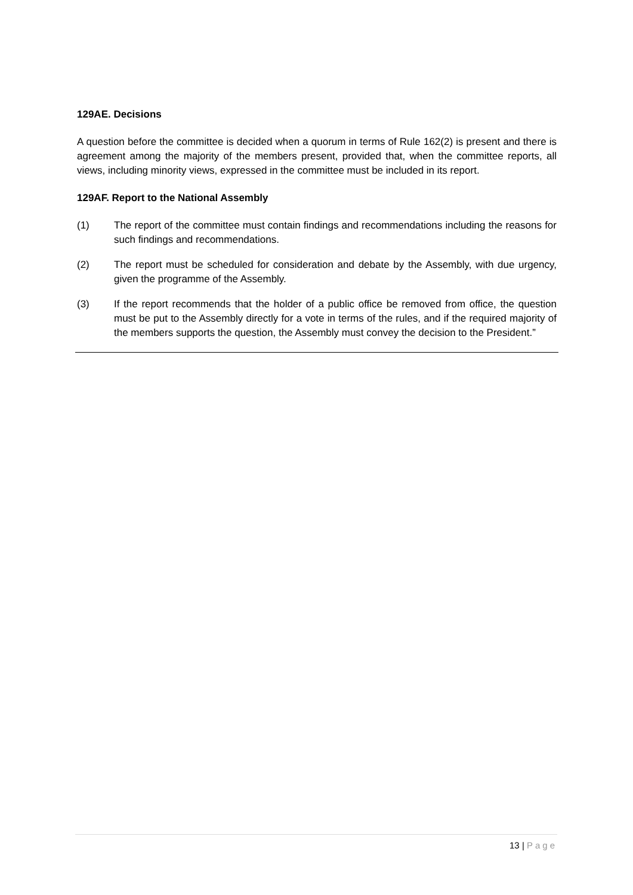129AE. Decisions
A question before the committee is decided when a quorum in terms of Rule 162(2) is present and there is agreement among the majority of the members present, provided that, when the committee reports, all views, including minority views, expressed in the committee must be included in its report.
129AF. Report to the National Assembly
(1) The report of the committee must contain findings and recommendations including the reasons for such findings and recommendations.
(2) The report must be scheduled for consideration and debate by the Assembly, with due urgency, given the programme of the Assembly.
(3) If the report recommends that the holder of a public office be removed from office, the question must be put to the Assembly directly for a vote in terms of the rules, and if the required majority of the members supports the question, the Assembly must convey the decision to the President.”
13 | Page